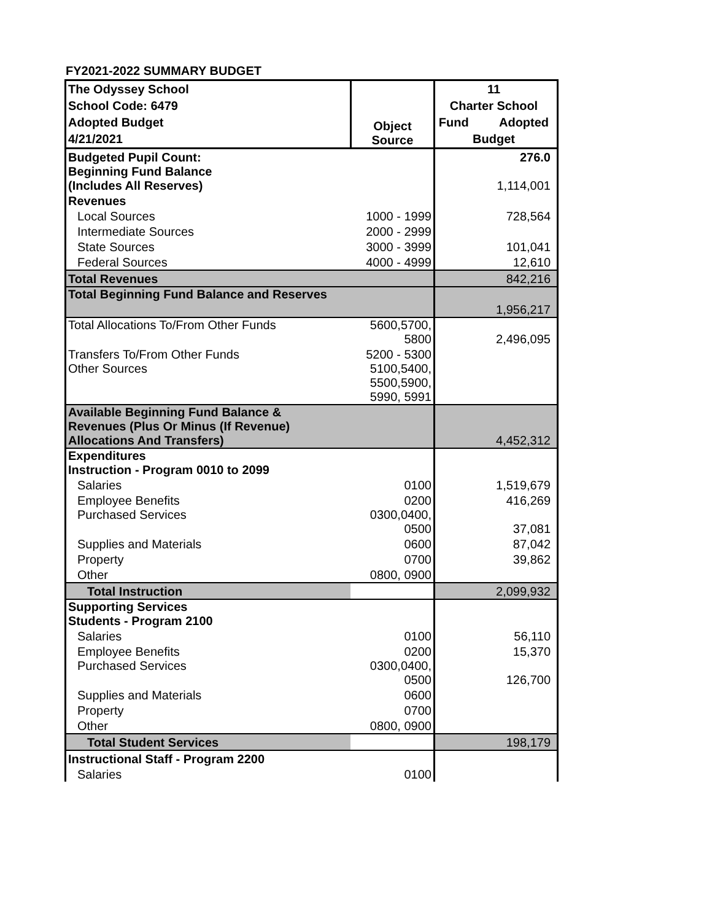FY2021-2022 SUMMARY BUDGET
| The Odyssey School School Code: 6479 Adopted Budget 4/21/2021 | Object Source | 11 Charter School Fund Adopted Budget |
| Budgeted Pupil Count: | | 276.0 |
| Beginning Fund Balance (Includes All Reserves) | | 1,114,001 |
| Revenues | | |
| Local Sources | 1000 - 1999 | 728,564 |
| Intermediate Sources | 2000 - 2999 | |
| State Sources | 3000 - 3999 | 101,041 |
| Federal Sources | 4000 - 4999 | 12,610 |
| Total Revenues | | 842,216 |
| Total Beginning Fund Balance and Reserves | | 1,956,217 |
| Total Allocations To/From Other Funds | 5600,5700, 5800 | 2,496,095 |
| Transfers To/From Other Funds | 5200 - 5300 | |
| Other Sources | 5100,5400, 5500,5900, 5990, 5991 | |
| Available Beginning Fund Balance & Revenues (Plus Or Minus (If Revenue) Allocations And Transfers) | | 4,452,312 |
| Expenditures Instruction - Program 0010 to 2099 | | |
| Salaries | 0100 | 1,519,679 |
| Employee Benefits | 0200 | 416,269 |
| Purchased Services | 0300,0400, 0500 | 37,081 |
| Supplies and Materials | 0600 | 87,042 |
| Property | 0700 | 39,862 |
| Other | 0800, 0900 | |
| Total Instruction | | 2,099,932 |
| Supporting Services Students - Program 2100 | | |
| Salaries | 0100 | 56,110 |
| Employee Benefits | 0200 | 15,370 |
| Purchased Services | 0300,0400, 0500 | 126,700 |
| Supplies and Materials | 0600 | |
| Property | 0700 | |
| Other | 0800, 0900 | |
| Total Student Services | | 198,179 |
| Instructional Staff - Program 2200 | | |
| Salaries | 0100 | |